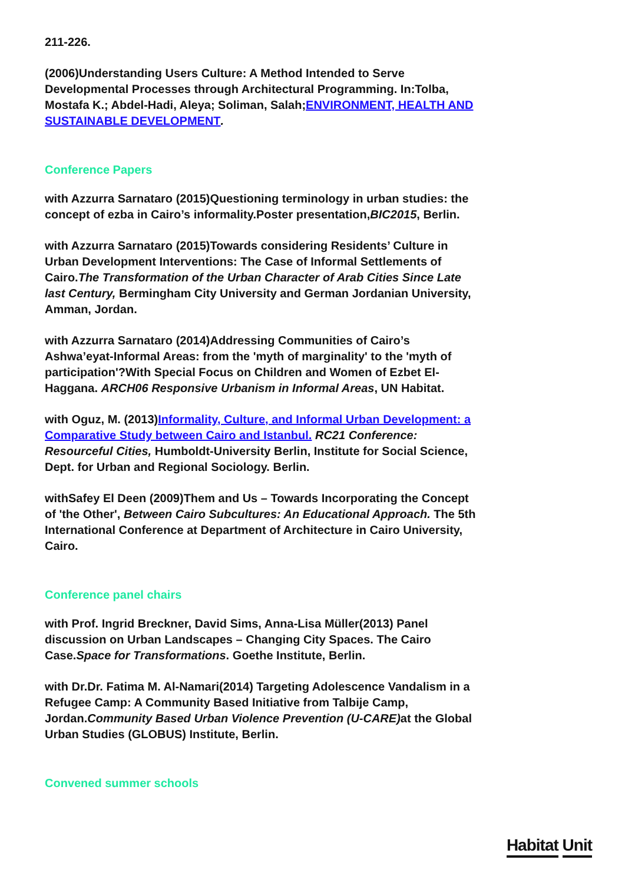211-226.
(2006)Understanding Users Culture: A Method Intended to Serve Developmental Processes through Architectural Programming. In:Tolba, Mostafa K.; Abdel-Hadi, Aleya; Soliman, Salah;ENVIRONMENT, HEALTH AND SUSTAINABLE DEVELOPMENT.
Conference Papers
with Azzurra Sarnataro (2015)Questioning terminology in urban studies: the concept of ezba in Cairo’s informality.Poster presentation,BIC2015, Berlin.
with Azzurra Sarnataro (2015)Towards considering Residents’ Culture in Urban Development Interventions: The Case of Informal Settlements of Cairo.The Transformation of the Urban Character of Arab Cities Since Late last Century, Bermingham City University and German Jordanian University, Amman, Jordan.
with Azzurra Sarnataro (2014)Addressing Communities of Cairo’s Ashwa’eyat-Informal Areas: from the 'myth of marginality' to the 'myth of participation'?With Special Focus on Children and Women of Ezbet El-Haggana. ARCH06 Responsive Urbanism in Informal Areas, UN Habitat.
with Oguz, M. (2013)Informality, Culture, and Informal Urban Development: a Comparative Study between Cairo and Istanbul. RC21 Conference: Resourceful Cities, Humboldt-University Berlin, Institute for Social Science, Dept. for Urban and Regional Sociology. Berlin.
withSafey El Deen (2009)Them and Us – Towards Incorporating the Concept of 'the Other', Between Cairo Subcultures: An Educational Approach. The 5th International Conference at Department of Architecture in Cairo University, Cairo.
Conference panel chairs
with Prof. Ingrid Breckner, David Sims, Anna-Lisa Müller(2013) Panel discussion on Urban Landscapes – Changing City Spaces. The Cairo Case.Space for Transformations. Goethe Institute, Berlin.
with Dr.Dr. Fatima M. Al-Namari(2014) Targeting Adolescence Vandalism in a Refugee Camp: A Community Based Initiative from Talbije Camp, Jordan.Community Based Urban Violence Prevention (U-CARE) at the Global Urban Studies (GLOBUS) Institute, Berlin.
Convened summer schools
Habitat Unit